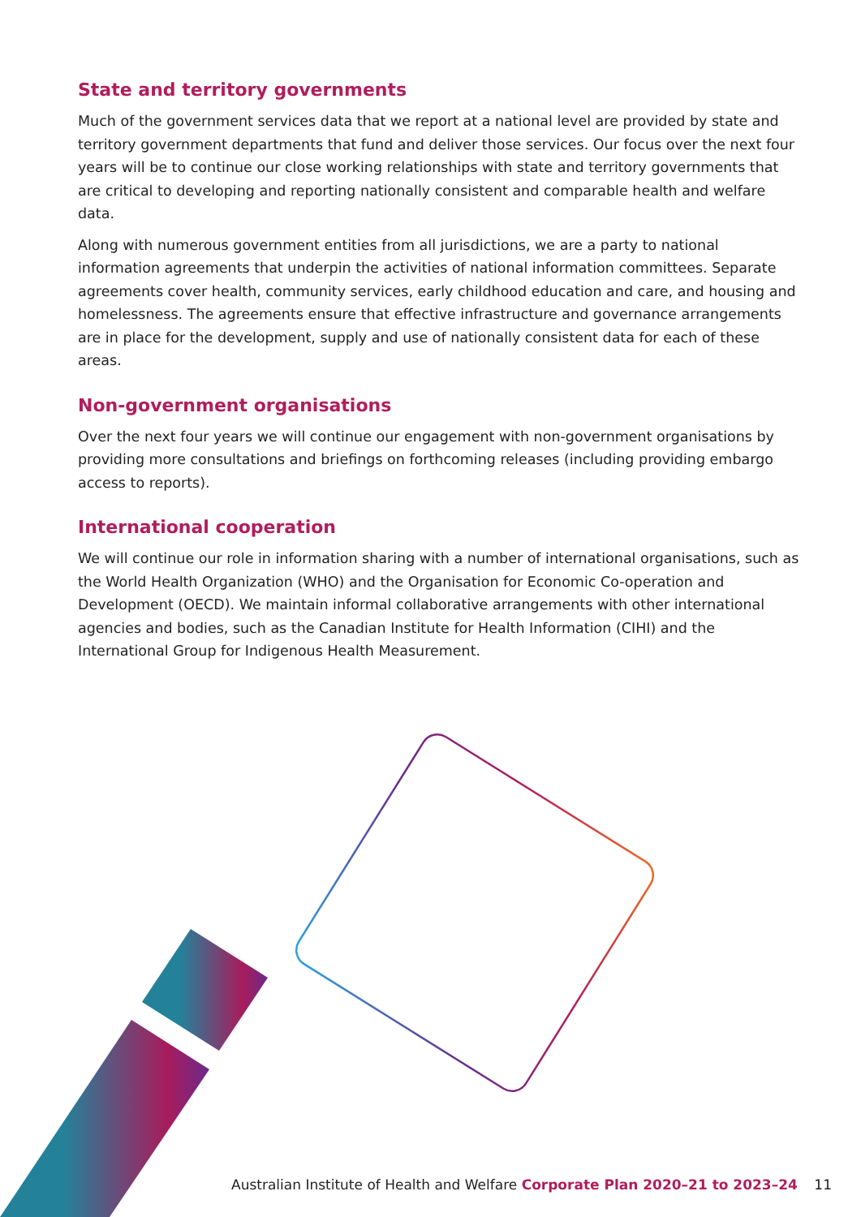State and territory governments
Much of the government services data that we report at a national level are provided by state and territory government departments that fund and deliver those services. Our focus over the next four years will be to continue our close working relationships with state and territory governments that are critical to developing and reporting nationally consistent and comparable health and welfare data.
Along with numerous government entities from all jurisdictions, we are a party to national information agreements that underpin the activities of national information committees. Separate agreements cover health, community services, early childhood education and care, and housing and homelessness. The agreements ensure that effective infrastructure and governance arrangements are in place for the development, supply and use of nationally consistent data for each of these areas.
Non-government organisations
Over the next four years we will continue our engagement with non-government organisations by providing more consultations and briefings on forthcoming releases (including providing embargo access to reports).
International cooperation
We will continue our role in information sharing with a number of international organisations, such as the World Health Organization (WHO) and the Organisation for Economic Co-operation and Development (OECD). We maintain informal collaborative arrangements with other international agencies and bodies, such as the Canadian Institute for Health Information (CIHI) and the International Group for Indigenous Health Measurement.
Australian Institute of Health and Welfare Corporate Plan 2020–21 to 2023–24 11